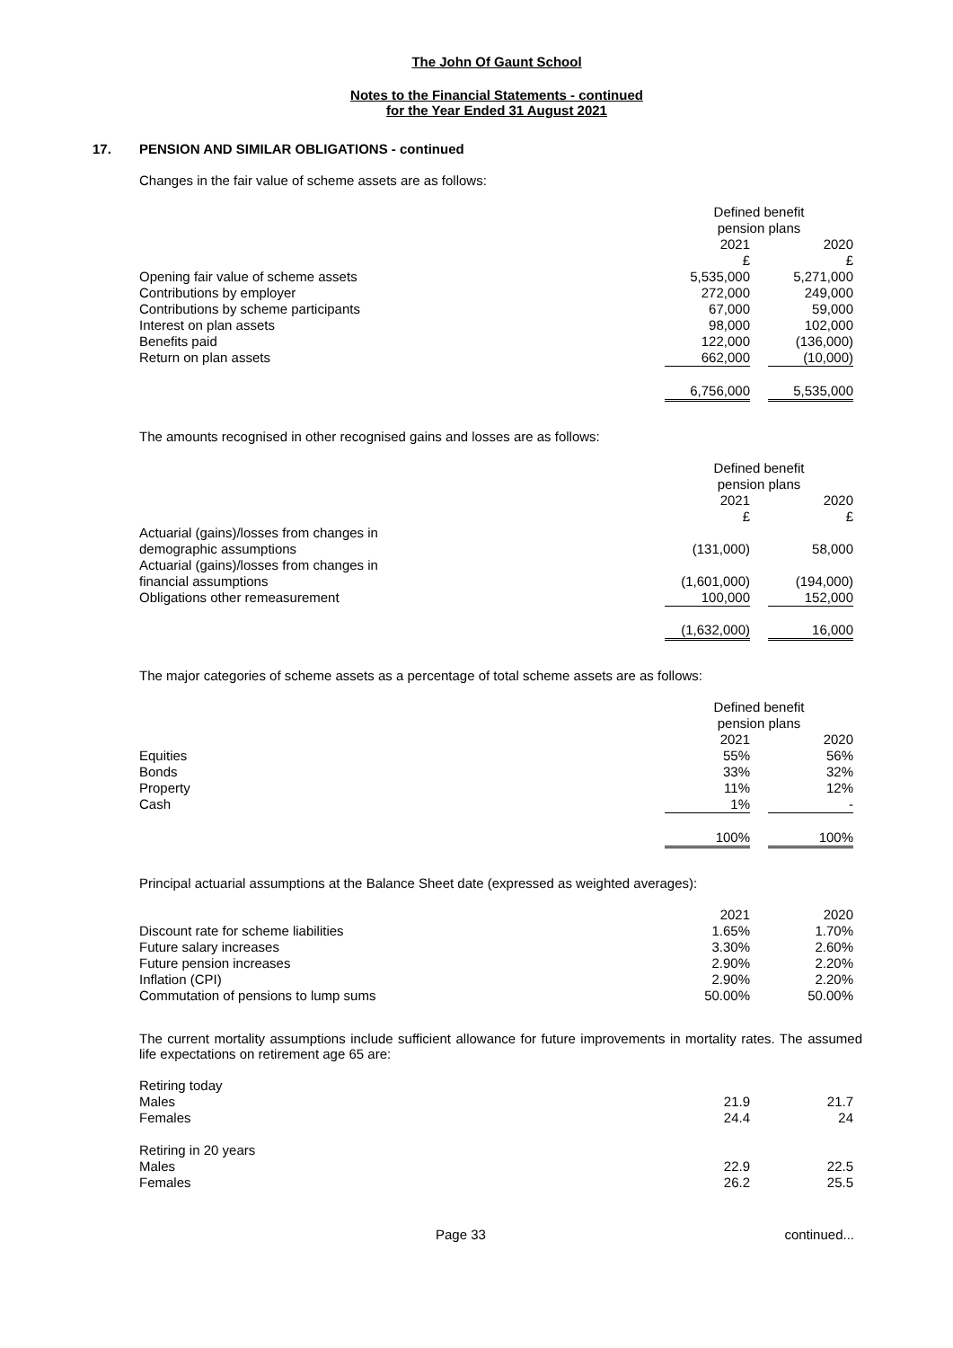The John Of Gaunt School
Notes to the Financial Statements - continued
for the Year Ended 31 August 2021
17. PENSION AND SIMILAR OBLIGATIONS - continued
Changes in the fair value of scheme assets are as follows:
| | Defined benefit pension plans | | |
| --- | --- | --- | --- |
| | 2021 £ | | 2020 £ |
| Opening fair value of scheme assets | 5,535,000 | | 5,271,000 |
| Contributions by employer | 272,000 | | 249,000 |
| Contributions by scheme participants | 67,000 | | 59,000 |
| Interest on plan assets | 98,000 | | 102,000 |
| Benefits paid | 122,000 | | (136,000) |
| Return on plan assets | 662,000 | | (10,000) |
| | 6,756,000 | | 5,535,000 |
The amounts recognised in other recognised gains and losses are as follows:
| | Defined benefit pension plans | | |
| --- | --- | --- | --- |
| | 2021 £ | | 2020 £ |
| Actuarial (gains)/losses from changes in demographic assumptions | (131,000) | | 58,000 |
| Actuarial (gains)/losses from changes in financial assumptions | (1,601,000) | | (194,000) |
| Obligations other remeasurement | 100,000 | | 152,000 |
| | (1,632,000) | | 16,000 |
The major categories of scheme assets as a percentage of total scheme assets are as follows:
| | Defined benefit pension plans | | |
| --- | --- | --- | --- |
| | 2021 | | 2020 |
| Equities | 55% | | 56% |
| Bonds | 33% | | 32% |
| Property | 11% | | 12% |
| Cash | 1% | | - |
| | 100% | | 100% |
Principal actuarial assumptions at the Balance Sheet date (expressed as weighted averages):
| | 2021 | | 2020 |
| Discount rate for scheme liabilities | 1.65% | | 1.70% |
| Future salary increases | 3.30% | | 2.60% |
| Future pension increases | 2.90% | | 2.20% |
| Inflation (CPI) | 2.90% | | 2.20% |
| Commutation of pensions to lump sums | 50.00% | | 50.00% |
The current mortality assumptions include sufficient allowance for future improvements in mortality rates. The assumed life expectations on retirement age 65 are:
| Retiring today | | | |
| Males | 21.9 | | 21.7 |
| Females | 24.4 | | 24 |
| Retiring in 20 years | | | |
| Males | 22.9 | | 22.5 |
| Females | 26.2 | | 25.5 |
Page 33 continued...